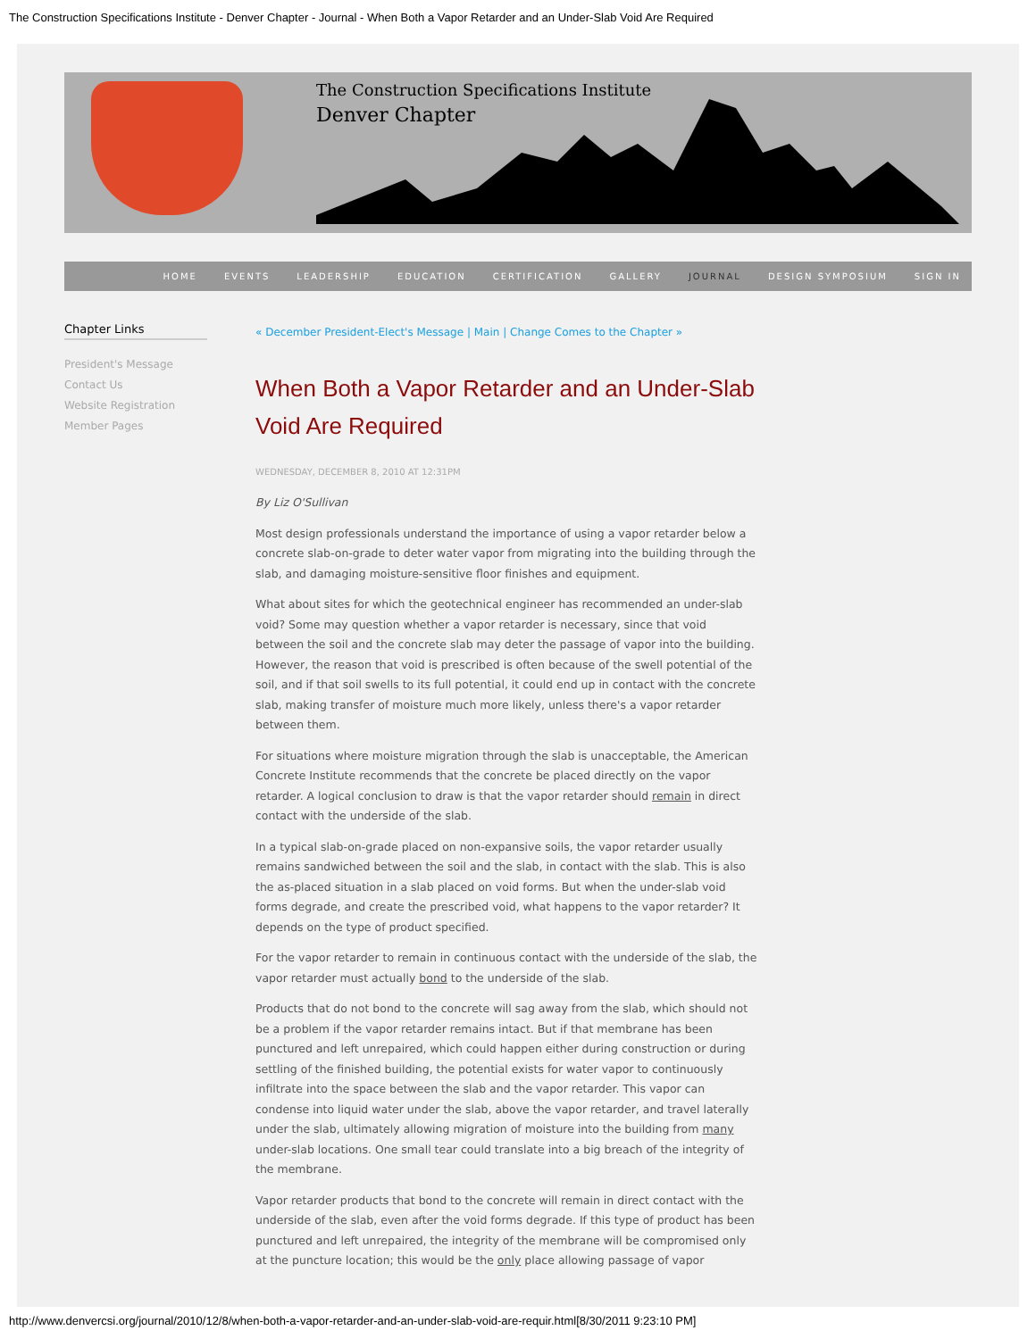The Construction Specifications Institute - Denver Chapter - Journal - When Both a Vapor Retarder and an Under-Slab Void Are Required
The Construction Specifications Institute
Denver Chapter
HOME EVENTS LEADERSHIP EDUCATION CERTIFICATION GALLERY JOURNAL DESIGN SYMPOSIUM SIGN IN
Chapter Links
President's Message
Contact Us
Website Registration
Member Pages
« December President-Elect's Message | Main | Change Comes to the Chapter »
When Both a Vapor Retarder and an Under-Slab Void Are Required
WEDNESDAY, DECEMBER 8, 2010 AT 12:31PM
By Liz O'Sullivan
Most design professionals understand the importance of using a vapor retarder below a concrete slab-on-grade to deter water vapor from migrating into the building through the slab, and damaging moisture-sensitive floor finishes and equipment.
What about sites for which the geotechnical engineer has recommended an under-slab void? Some may question whether a vapor retarder is necessary, since that void between the soil and the concrete slab may deter the passage of vapor into the building. However, the reason that void is prescribed is often because of the swell potential of the soil, and if that soil swells to its full potential, it could end up in contact with the concrete slab, making transfer of moisture much more likely, unless there's a vapor retarder between them.
For situations where moisture migration through the slab is unacceptable, the American Concrete Institute recommends that the concrete be placed directly on the vapor retarder. A logical conclusion to draw is that the vapor retarder should remain in direct contact with the underside of the slab.
In a typical slab-on-grade placed on non-expansive soils, the vapor retarder usually remains sandwiched between the soil and the slab, in contact with the slab. This is also the as-placed situation in a slab placed on void forms. But when the under-slab void forms degrade, and create the prescribed void, what happens to the vapor retarder? It depends on the type of product specified.
For the vapor retarder to remain in continuous contact with the underside of the slab, the vapor retarder must actually bond to the underside of the slab.
Products that do not bond to the concrete will sag away from the slab, which should not be a problem if the vapor retarder remains intact. But if that membrane has been punctured and left unrepaired, which could happen either during construction or during settling of the finished building, the potential exists for water vapor to continuously infiltrate into the space between the slab and the vapor retarder. This vapor can condense into liquid water under the slab, above the vapor retarder, and travel laterally under the slab, ultimately allowing migration of moisture into the building from many under-slab locations. One small tear could translate into a big breach of the integrity of the membrane.
Vapor retarder products that bond to the concrete will remain in direct contact with the underside of the slab, even after the void forms degrade. If this type of product has been punctured and left unrepaired, the integrity of the membrane will be compromised only at the puncture location; this would be the only place allowing passage of vapor
http://www.denvercsi.org/journal/2010/12/8/when-both-a-vapor-retarder-and-an-under-slab-void-are-requir.html[8/30/2011 9:23:10 PM]